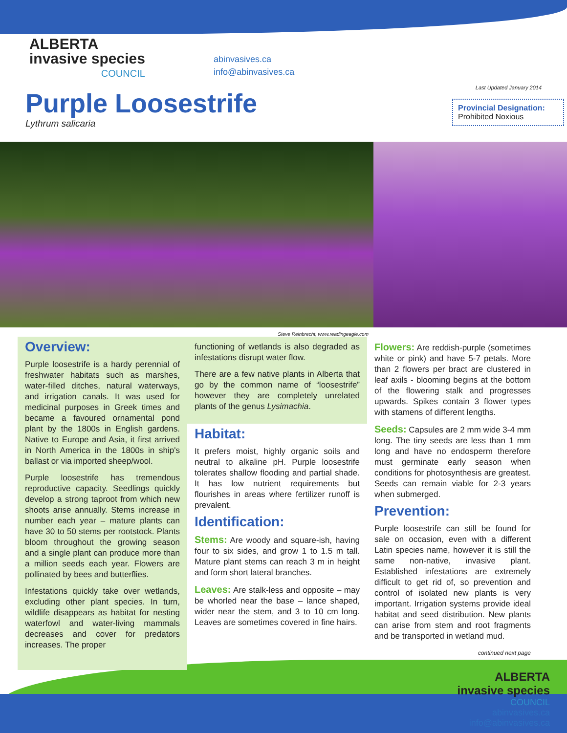ALBERTA
invasive species
COUNCIL
abinvasives.ca
info@abinvasives.ca
Last Updated January 2014
Purple Loosestrife
Lythrum salicaria
Provincial Designation:
Prohibited Noxious
Steve Reinbrecht, www.readingeagle.com
Overview:
Purple loosestrife is a hardy perennial of freshwater habitats such as marshes, water-filled ditches, natural waterways, and irrigation canals. It was used for medicinal purposes in Greek times and became a favoured ornamental pond plant by the 1800s in English gardens. Native to Europe and Asia, it first arrived in North America in the 1800s in ship's ballast or via imported sheep/wool.
Purple loosestrife has tremendous reproductive capacity. Seedlings quickly develop a strong taproot from which new shoots arise annually. Stems increase in number each year – mature plants can have 30 to 50 stems per rootstock. Plants bloom throughout the growing season and a single plant can produce more than a million seeds each year. Flowers are pollinated by bees and butterflies.
Infestations quickly take over wetlands, excluding other plant species. In turn, wildlife disappears as habitat for nesting waterfowl and water-living mammals decreases and cover for predators increases. The proper
functioning of wetlands is also degraded as infestations disrupt water flow.
There are a few native plants in Alberta that go by the common name of “loosestrife” however they are completely unrelated plants of the genus Lysimachia.
Habitat:
It prefers moist, highly organic soils and neutral to alkaline pH. Purple loosestrife tolerates shallow flooding and partial shade. It has low nutrient requirements but flourishes in areas where fertilizer runoff is prevalent.
Identification:
Stems: Are woody and square-ish, having four to six sides, and grow 1 to 1.5 m tall. Mature plant stems can reach 3 m in height and form short lateral branches.
Leaves: Are stalk-less and opposite – may be whorled near the base – lance shaped, wider near the stem, and 3 to 10 cm long. Leaves are sometimes covered in fine hairs.
Flowers: Are reddish-purple (sometimes white or pink) and have 5-7 petals. More than 2 flowers per bract are clustered in leaf axils - blooming begins at the bottom of the flowering stalk and progresses upwards. Spikes contain 3 flower types with stamens of different lengths.
Seeds: Capsules are 2 mm wide 3-4 mm long. The tiny seeds are less than 1 mm long and have no endosperm therefore must germinate early season when conditions for photosynthesis are greatest. Seeds can remain viable for 2-3 years when submerged.
Prevention:
Purple loosestrife can still be found for sale on occasion, even with a different Latin species name, however it is still the same non-native, invasive plant. Established infestations are extremely difficult to get rid of, so prevention and control of isolated new plants is very important. Irrigation systems provide ideal habitat and seed distribution. New plants can arise from stem and root fragments and be transported in wetland mud.
continued next page
ALBERTA
invasive species
COUNCIL
abinvasives.ca
info@abinvasives.ca